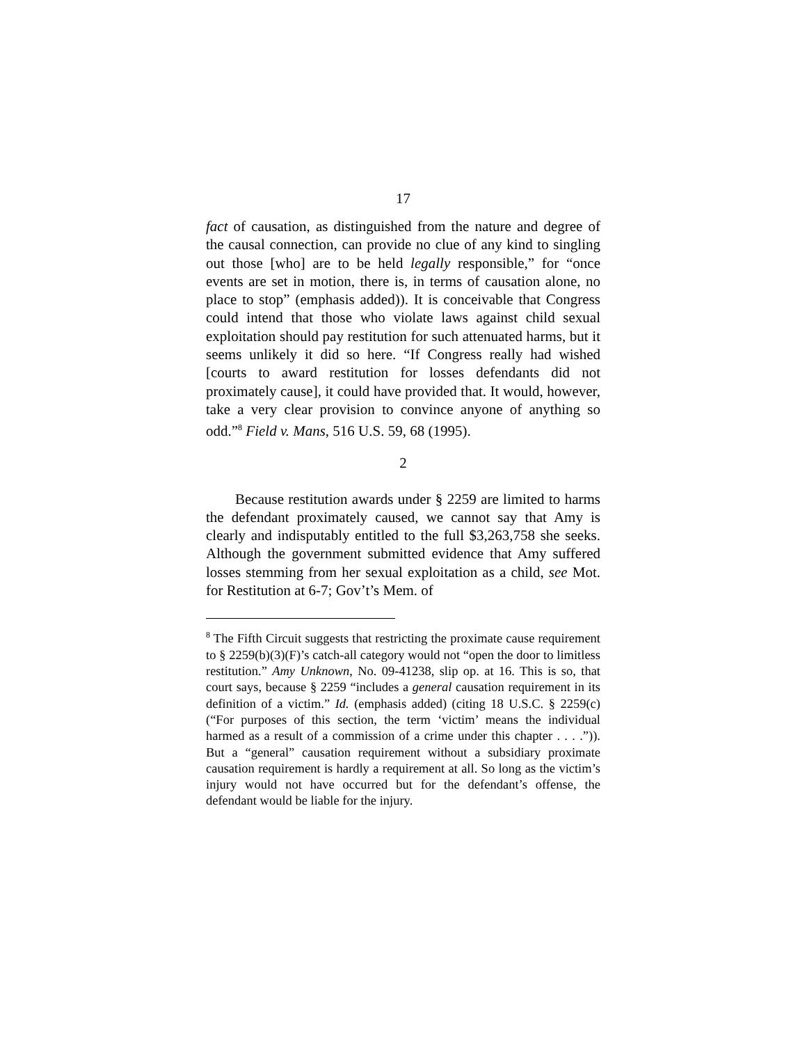17
fact of causation, as distinguished from the nature and degree of the causal connection, can provide no clue of any kind to singling out those [who] are to be held legally responsible,” for “once events are set in motion, there is, in terms of causation alone, no place to stop” (emphasis added)). It is conceivable that Congress could intend that those who violate laws against child sexual exploitation should pay restitution for such attenuated harms, but it seems unlikely it did so here. “If Congress really had wished [courts to award restitution for losses defendants did not proximately cause], it could have provided that. It would, however, take a very clear provision to convince anyone of anything so odd.”<sup>8</sup> Field v. Mans, 516 U.S. 59, 68 (1995).
2
Because restitution awards under § 2259 are limited to harms the defendant proximately caused, we cannot say that Amy is clearly and indisputably entitled to the full $3,263,758 she seeks. Although the government submitted evidence that Amy suffered losses stemming from her sexual exploitation as a child, see Mot. for Restitution at 6-7; Gov’t’s Mem. of
<sup>8</sup> The Fifth Circuit suggests that restricting the proximate cause requirement to § 2259(b)(3)(F)’s catch-all category would not “open the door to limitless restitution.” Amy Unknown, No. 09-41238, slip op. at 16. This is so, that court says, because § 2259 “includes a general causation requirement in its definition of a victim.” Id. (emphasis added) (citing 18 U.S.C. § 2259(c) (“For purposes of this section, the term ‘victim’ means the individual harmed as a result of a commission of a crime under this chapter . . . .”)). But a “general” causation requirement without a subsidiary proximate causation requirement is hardly a requirement at all. So long as the victim’s injury would not have occurred but for the defendant’s offense, the defendant would be liable for the injury.